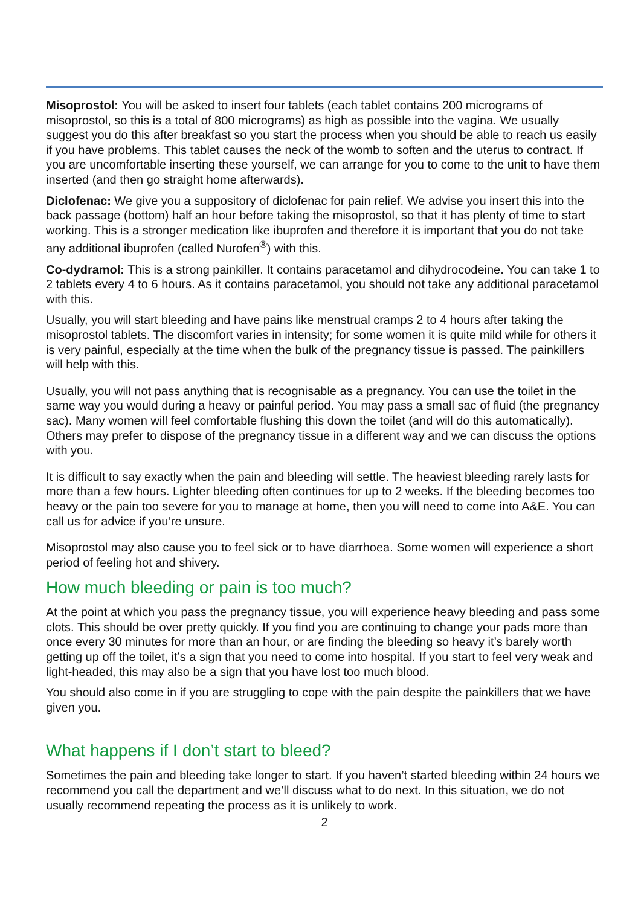Misoprostol: You will be asked to insert four tablets (each tablet contains 200 micrograms of misoprostol, so this is a total of 800 micrograms) as high as possible into the vagina. We usually suggest you do this after breakfast so you start the process when you should be able to reach us easily if you have problems. This tablet causes the neck of the womb to soften and the uterus to contract. If you are uncomfortable inserting these yourself, we can arrange for you to come to the unit to have them inserted (and then go straight home afterwards).
Diclofenac: We give you a suppository of diclofenac for pain relief. We advise you insert this into the back passage (bottom) half an hour before taking the misoprostol, so that it has plenty of time to start working. This is a stronger medication like ibuprofen and therefore it is important that you do not take any additional ibuprofen (called Nurofen<sup>®</sup>) with this.
Co-dydramol: This is a strong painkiller. It contains paracetamol and dihydrocodeine. You can take 1 to 2 tablets every 4 to 6 hours. As it contains paracetamol, you should not take any additional paracetamol with this.
Usually, you will start bleeding and have pains like menstrual cramps 2 to 4 hours after taking the misoprostol tablets. The discomfort varies in intensity; for some women it is quite mild while for others it is very painful, especially at the time when the bulk of the pregnancy tissue is passed. The painkillers will help with this.
Usually, you will not pass anything that is recognisable as a pregnancy. You can use the toilet in the same way you would during a heavy or painful period. You may pass a small sac of fluid (the pregnancy sac). Many women will feel comfortable flushing this down the toilet (and will do this automatically). Others may prefer to dispose of the pregnancy tissue in a different way and we can discuss the options with you.
It is difficult to say exactly when the pain and bleeding will settle. The heaviest bleeding rarely lasts for more than a few hours. Lighter bleeding often continues for up to 2 weeks. If the bleeding becomes too heavy or the pain too severe for you to manage at home, then you will need to come into A&E. You can call us for advice if you’re unsure.
Misoprostol may also cause you to feel sick or to have diarrhoea. Some women will experience a short period of feeling hot and shivery.
How much bleeding or pain is too much?
At the point at which you pass the pregnancy tissue, you will experience heavy bleeding and pass some clots. This should be over pretty quickly. If you find you are continuing to change your pads more than once every 30 minutes for more than an hour, or are finding the bleeding so heavy it’s barely worth getting up off the toilet, it’s a sign that you need to come into hospital. If you start to feel very weak and light-headed, this may also be a sign that you have lost too much blood.
You should also come in if you are struggling to cope with the pain despite the painkillers that we have given you.
What happens if I don’t start to bleed?
Sometimes the pain and bleeding take longer to start. If you haven’t started bleeding within 24 hours we recommend you call the department and we’ll discuss what to do next. In this situation, we do not usually recommend repeating the process as it is unlikely to work.
2